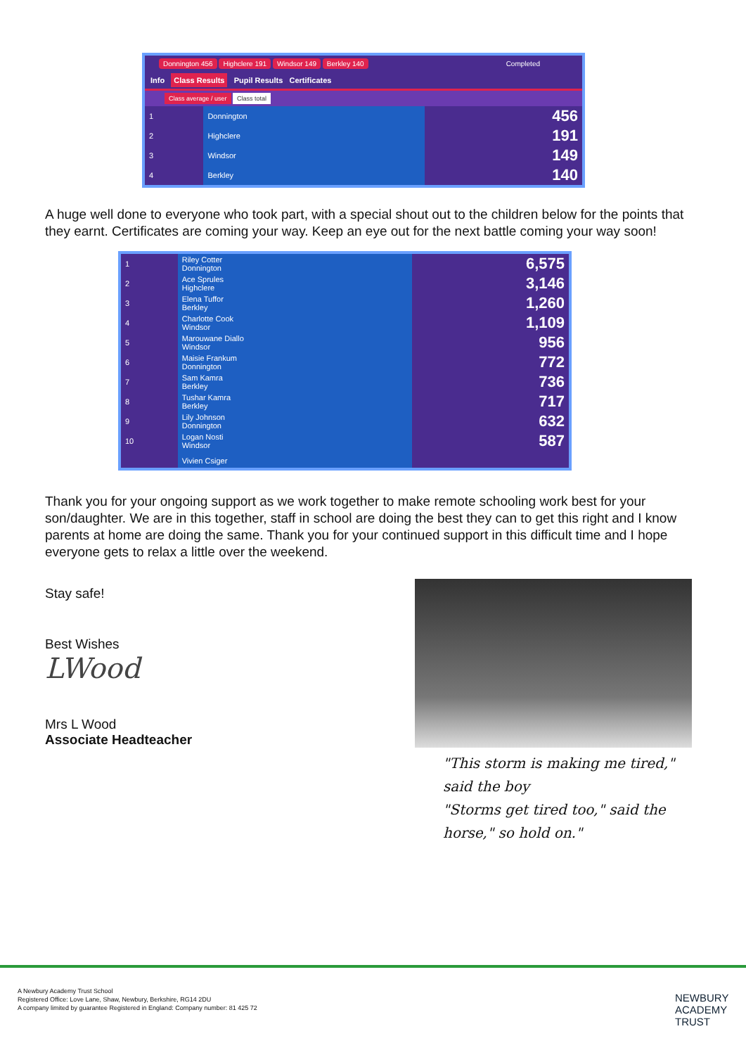Donnington 456 Highclere 191 Windsor 149 Berkley 140 Completed
Info Class Results Pupil Results Certificates
Class average / user Class total
| 1 | Donnington | 456 |
| 2 | Highclere | 191 |
| 3 | Windsor | 149 |
| 4 | Berkley | 140 |
A huge well done to everyone who took part, with a special shout out to the children below for the points that they earnt. Certificates are coming your way. Keep an eye out for the next battle coming your way soon!
| 1 | Riley Cotter Donnington | 6,575 |
| 2 | Ace Sprules Highclere | 3,146 |
| 3 | Elena Tuffor Berkley | 1,260 |
| 4 | Charlotte Cook Windsor | 1,109 |
| 5 | Marouwane Diallo Windsor | 956 |
| 6 | Maisie Frankum Donnington | 772 |
| 7 | Sam Kamra Berkley | 736 |
| 8 | Tushar Kamra Berkley | 717 |
| 9 | Lily Johnson Donnington | 632 |
| 10 | Logan Nosti Windsor | 587 |
| | Vivien Csiger | |
Thank you for your ongoing support as we work together to make remote schooling work best for your son/daughter. We are in this together, staff in school are doing the best they can to get this right and I know parents at home are doing the same. Thank you for your continued support in this difficult time and I hope everyone gets to relax a little over the weekend.
Stay safe!
Best Wishes
LWood
Mrs L Wood
Associate Headteacher
"This storm is making me tired," said the boy
"Storms get tired too," said the horse," so hold on."
A Newbury Academy Trust School
Registered Office: Love Lane, Shaw, Newbury, Berkshire, RG14 2DU
A company limited by guarantee Registered in England: Company number: 81 425 72
NEWBURY
ACADEMY
TRUST